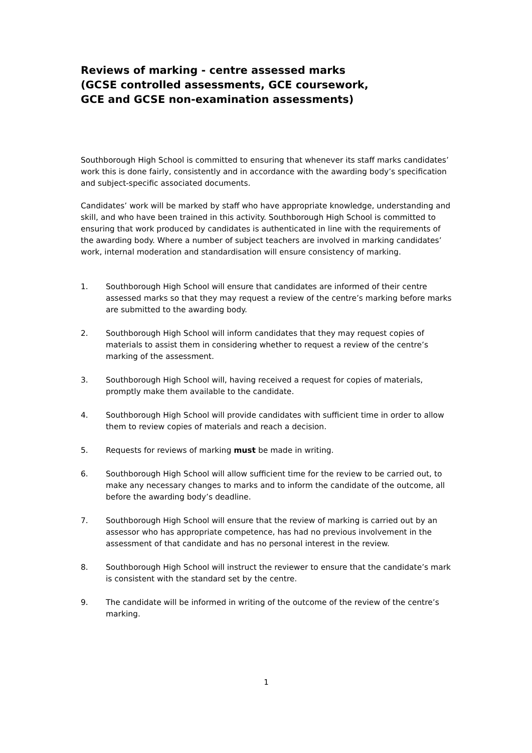Reviews of marking - centre assessed marks
(GCSE controlled assessments, GCE coursework,
GCE and GCSE non-examination assessments)
Southborough High School is committed to ensuring that whenever its staff marks candidates’ work this is done fairly, consistently and in accordance with the awarding body’s specification and subject-specific associated documents.
Candidates’ work will be marked by staff who have appropriate knowledge, understanding and skill, and who have been trained in this activity. Southborough High School is committed to ensuring that work produced by candidates is authenticated in line with the requirements of the awarding body. Where a number of subject teachers are involved in marking candidates’ work, internal moderation and standardisation will ensure consistency of marking.
1. Southborough High School will ensure that candidates are informed of their centre assessed marks so that they may request a review of the centre’s marking before marks are submitted to the awarding body.
2. Southborough High School will inform candidates that they may request copies of materials to assist them in considering whether to request a review of the centre’s marking of the assessment.
3. Southborough High School will, having received a request for copies of materials, promptly make them available to the candidate.
4. Southborough High School will provide candidates with sufficient time in order to allow them to review copies of materials and reach a decision.
5. Requests for reviews of marking must be made in writing.
6. Southborough High School will allow sufficient time for the review to be carried out, to make any necessary changes to marks and to inform the candidate of the outcome, all before the awarding body’s deadline.
7. Southborough High School will ensure that the review of marking is carried out by an assessor who has appropriate competence, has had no previous involvement in the assessment of that candidate and has no personal interest in the review.
8. Southborough High School will instruct the reviewer to ensure that the candidate’s mark is consistent with the standard set by the centre.
9. The candidate will be informed in writing of the outcome of the review of the centre’s marking.
1